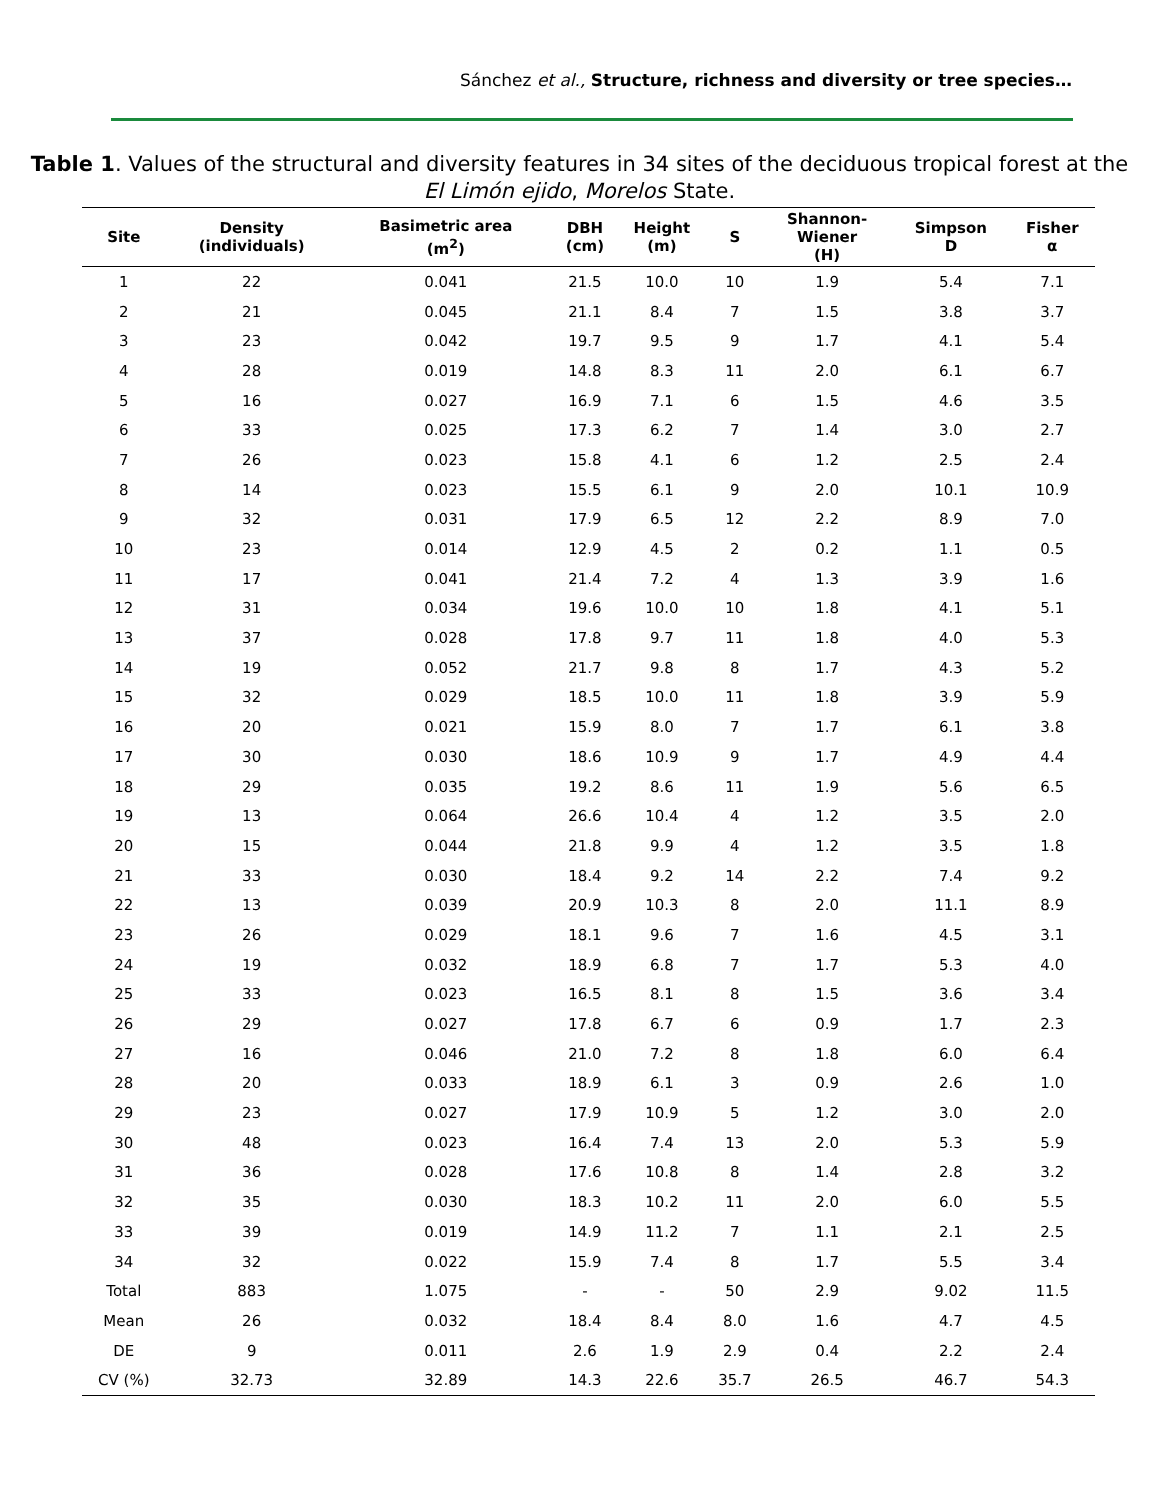Sánchez et al., Structure, richness and diversity or tree species…
Table 1. Values of the structural and diversity features in 34 sites of the deciduous tropical forest at the El Limón ejido, Morelos State.
| Site | Density (individuals) | Basimetric area (m<sup>2</sup>) | DBH (cm) | Height (m) | S | Shannon- Wiener (H) | Simpson D | Fisher α |
| --- | --- | --- | --- | --- | --- | --- | --- | --- |
| 1 | 22 | 0.041 | 21.5 | 10.0 | 10 | 1.9 | 5.4 | 7.1 |
| 2 | 21 | 0.045 | 21.1 | 8.4 | 7 | 1.5 | 3.8 | 3.7 |
| 3 | 23 | 0.042 | 19.7 | 9.5 | 9 | 1.7 | 4.1 | 5.4 |
| 4 | 28 | 0.019 | 14.8 | 8.3 | 11 | 2.0 | 6.1 | 6.7 |
| 5 | 16 | 0.027 | 16.9 | 7.1 | 6 | 1.5 | 4.6 | 3.5 |
| 6 | 33 | 0.025 | 17.3 | 6.2 | 7 | 1.4 | 3.0 | 2.7 |
| 7 | 26 | 0.023 | 15.8 | 4.1 | 6 | 1.2 | 2.5 | 2.4 |
| 8 | 14 | 0.023 | 15.5 | 6.1 | 9 | 2.0 | 10.1 | 10.9 |
| 9 | 32 | 0.031 | 17.9 | 6.5 | 12 | 2.2 | 8.9 | 7.0 |
| 10 | 23 | 0.014 | 12.9 | 4.5 | 2 | 0.2 | 1.1 | 0.5 |
| 11 | 17 | 0.041 | 21.4 | 7.2 | 4 | 1.3 | 3.9 | 1.6 |
| 12 | 31 | 0.034 | 19.6 | 10.0 | 10 | 1.8 | 4.1 | 5.1 |
| 13 | 37 | 0.028 | 17.8 | 9.7 | 11 | 1.8 | 4.0 | 5.3 |
| 14 | 19 | 0.052 | 21.7 | 9.8 | 8 | 1.7 | 4.3 | 5.2 |
| 15 | 32 | 0.029 | 18.5 | 10.0 | 11 | 1.8 | 3.9 | 5.9 |
| 16 | 20 | 0.021 | 15.9 | 8.0 | 7 | 1.7 | 6.1 | 3.8 |
| 17 | 30 | 0.030 | 18.6 | 10.9 | 9 | 1.7 | 4.9 | 4.4 |
| 18 | 29 | 0.035 | 19.2 | 8.6 | 11 | 1.9 | 5.6 | 6.5 |
| 19 | 13 | 0.064 | 26.6 | 10.4 | 4 | 1.2 | 3.5 | 2.0 |
| 20 | 15 | 0.044 | 21.8 | 9.9 | 4 | 1.2 | 3.5 | 1.8 |
| 21 | 33 | 0.030 | 18.4 | 9.2 | 14 | 2.2 | 7.4 | 9.2 |
| 22 | 13 | 0.039 | 20.9 | 10.3 | 8 | 2.0 | 11.1 | 8.9 |
| 23 | 26 | 0.029 | 18.1 | 9.6 | 7 | 1.6 | 4.5 | 3.1 |
| 24 | 19 | 0.032 | 18.9 | 6.8 | 7 | 1.7 | 5.3 | 4.0 |
| 25 | 33 | 0.023 | 16.5 | 8.1 | 8 | 1.5 | 3.6 | 3.4 |
| 26 | 29 | 0.027 | 17.8 | 6.7 | 6 | 0.9 | 1.7 | 2.3 |
| 27 | 16 | 0.046 | 21.0 | 7.2 | 8 | 1.8 | 6.0 | 6.4 |
| 28 | 20 | 0.033 | 18.9 | 6.1 | 3 | 0.9 | 2.6 | 1.0 |
| 29 | 23 | 0.027 | 17.9 | 10.9 | 5 | 1.2 | 3.0 | 2.0 |
| 30 | 48 | 0.023 | 16.4 | 7.4 | 13 | 2.0 | 5.3 | 5.9 |
| 31 | 36 | 0.028 | 17.6 | 10.8 | 8 | 1.4 | 2.8 | 3.2 |
| 32 | 35 | 0.030 | 18.3 | 10.2 | 11 | 2.0 | 6.0 | 5.5 |
| 33 | 39 | 0.019 | 14.9 | 11.2 | 7 | 1.1 | 2.1 | 2.5 |
| 34 | 32 | 0.022 | 15.9 | 7.4 | 8 | 1.7 | 5.5 | 3.4 |
| Total | 883 | 1.075 | - | - | 50 | 2.9 | 9.02 | 11.5 |
| Mean | 26 | 0.032 | 18.4 | 8.4 | 8.0 | 1.6 | 4.7 | 4.5 |
| DE | 9 | 0.011 | 2.6 | 1.9 | 2.9 | 0.4 | 2.2 | 2.4 |
| CV (%) | 32.73 | 32.89 | 14.3 | 22.6 | 35.7 | 26.5 | 46.7 | 54.3 |